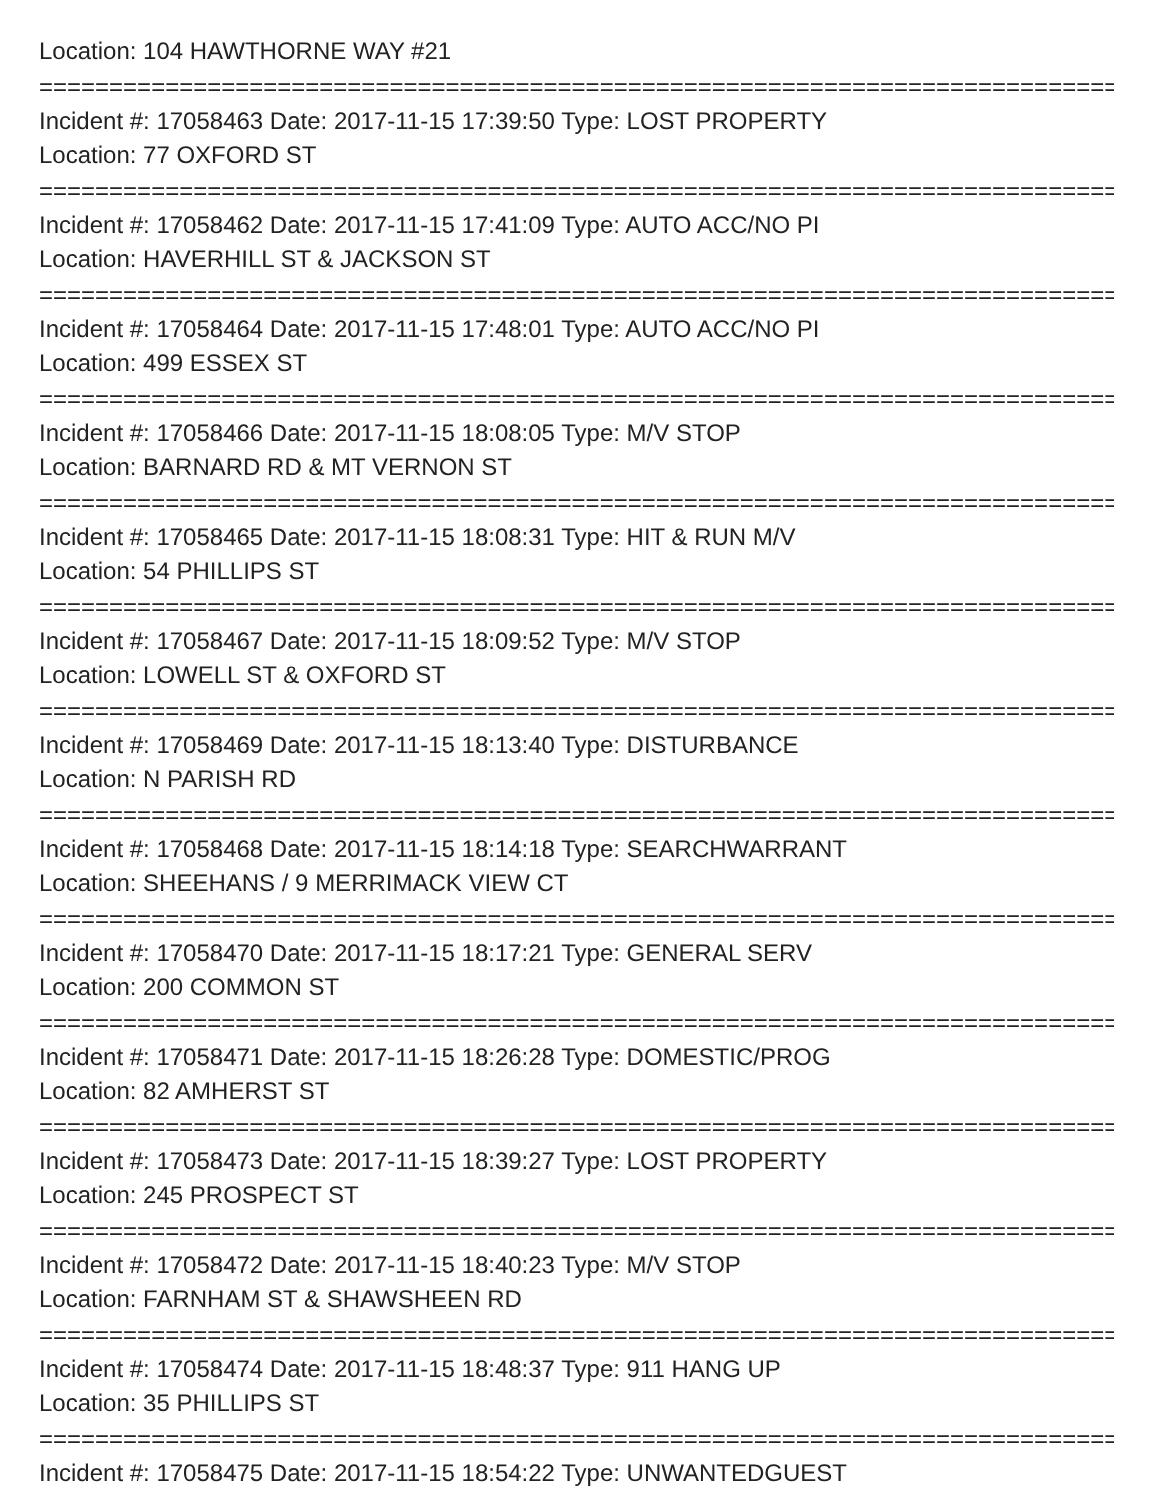Location: 104 HAWTHORNE WAY #21
================================================================================
Incident #: 17058463 Date: 2017-11-15 17:39:50 Type: LOST PROPERTY
Location: 77 OXFORD ST
================================================================================
Incident #: 17058462 Date: 2017-11-15 17:41:09 Type: AUTO ACC/NO PI
Location: HAVERHILL ST & JACKSON ST
================================================================================
Incident #: 17058464 Date: 2017-11-15 17:48:01 Type: AUTO ACC/NO PI
Location: 499 ESSEX ST
================================================================================
Incident #: 17058466 Date: 2017-11-15 18:08:05 Type: M/V STOP
Location: BARNARD RD & MT VERNON ST
================================================================================
Incident #: 17058465 Date: 2017-11-15 18:08:31 Type: HIT & RUN M/V
Location: 54 PHILLIPS ST
================================================================================
Incident #: 17058467 Date: 2017-11-15 18:09:52 Type: M/V STOP
Location: LOWELL ST & OXFORD ST
================================================================================
Incident #: 17058469 Date: 2017-11-15 18:13:40 Type: DISTURBANCE
Location: N PARISH RD
================================================================================
Incident #: 17058468 Date: 2017-11-15 18:14:18 Type: SEARCHWARRANT
Location: SHEEHANS / 9 MERRIMACK VIEW CT
================================================================================
Incident #: 17058470 Date: 2017-11-15 18:17:21 Type: GENERAL SERV
Location: 200 COMMON ST
================================================================================
Incident #: 17058471 Date: 2017-11-15 18:26:28 Type: DOMESTIC/PROG
Location: 82 AMHERST ST
================================================================================
Incident #: 17058473 Date: 2017-11-15 18:39:27 Type: LOST PROPERTY
Location: 245 PROSPECT ST
================================================================================
Incident #: 17058472 Date: 2017-11-15 18:40:23 Type: M/V STOP
Location: FARNHAM ST & SHAWSHEEN RD
================================================================================
Incident #: 17058474 Date: 2017-11-15 18:48:37 Type: 911 HANG UP
Location: 35 PHILLIPS ST
================================================================================
Incident #: 17058475 Date: 2017-11-15 18:54:22 Type: UNWANTEDGUEST